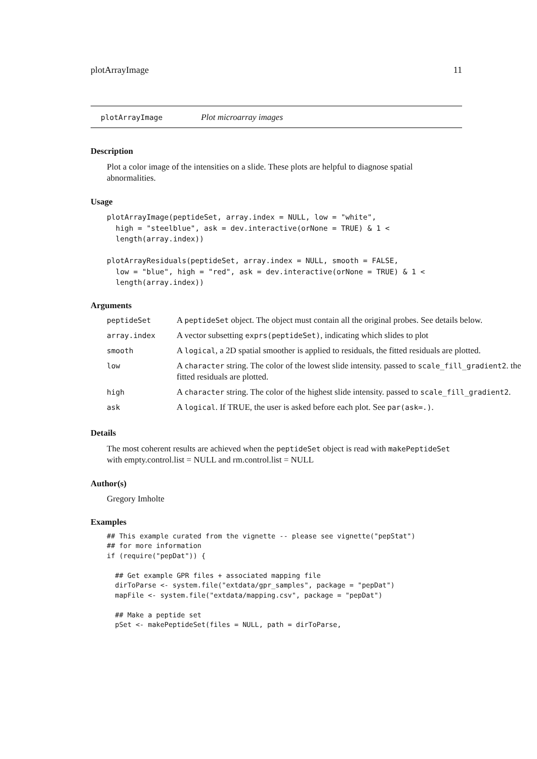plotArrayImage 11
plotArrayImage Plot microarray images
Description
Plot a color image of the intensities on a slide. These plots are helpful to diagnose spatial abnormalities.
Usage
plotArrayImage(peptideSet, array.index = NULL, low = "white",
  high = "steelblue", ask = dev.interactive(orNone = TRUE) & 1 <
  length(array.index))

plotArrayResiduals(peptideSet, array.index = NULL, smooth = FALSE,
  low = "blue", high = "red", ask = dev.interactive(orNone = TRUE) & 1 <
  length(array.index))
Arguments
| peptideSet | A peptideSet object. The object must contain all the original probes. See details below. |
| array.index | A vector subsetting exprs(peptideSet) , indicating which slides to plot |
| smooth | A logical , a 2D spatial smoother is applied to residuals, the fitted residuals are plotted. |
| low | A character string. The color of the lowest slide intensity. passed to scale_fill_gradient2 . the fitted residuals are plotted. |
| high | A character string. The color of the highest slide intensity. passed to scale_fill_gradient2 . |
| ask | A logical . If TRUE, the user is asked before each plot. See par(ask=.) . |
Details
The most coherent results are achieved when the peptideSet object is read with makePeptideSet with empty.control.list = NULL and rm.control.list = NULL
Author(s)
Gregory Imholte
Examples
## This example curated from the vignette -- please see vignette("pepStat")
## for more information
if (require("pepDat")) {

  ## Get example GPR files + associated mapping file
  dirToParse <- system.file("extdata/gpr_samples", package = "pepDat")
  mapFile <- system.file("extdata/mapping.csv", package = "pepDat")

  ## Make a peptide set
  pSet <- makePeptideSet(files = NULL, path = dirToParse,